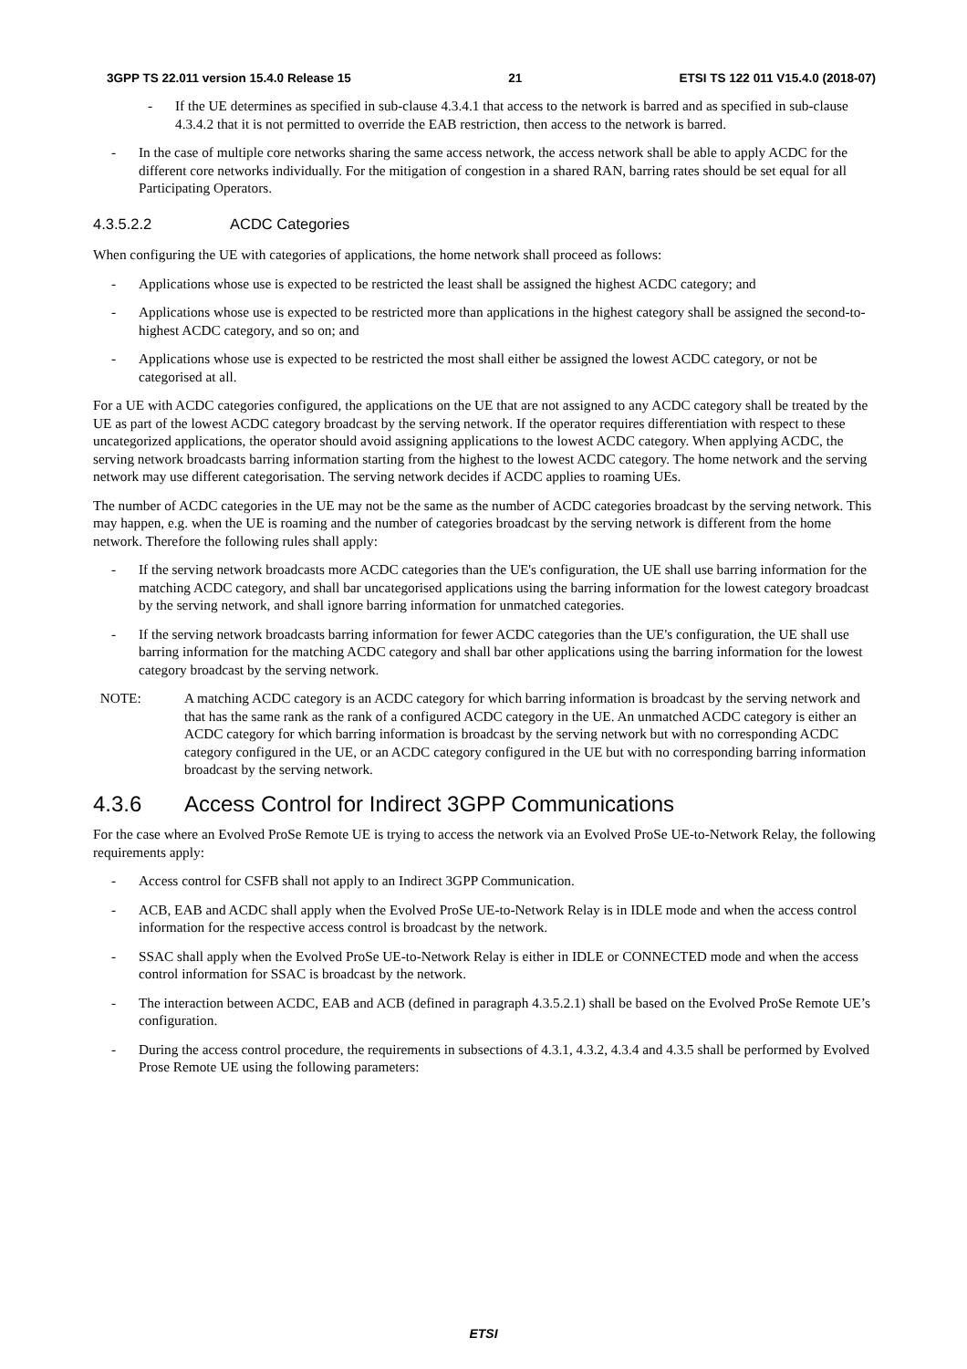3GPP TS 22.011 version 15.4.0 Release 15 21 ETSI TS 122 011 V15.4.0 (2018-07)
- If the UE determines as specified in sub-clause 4.3.4.1 that access to the network is barred and as specified in sub-clause 4.3.4.2 that it is not permitted to override the EAB restriction, then access to the network is barred.
- In the case of multiple core networks sharing the same access network, the access network shall be able to apply ACDC for the different core networks individually. For the mitigation of congestion in a shared RAN, barring rates should be set equal for all Participating Operators.
4.3.5.2.2 ACDC Categories
When configuring the UE with categories of applications, the home network shall proceed as follows:
- Applications whose use is expected to be restricted the least shall be assigned the highest ACDC category; and
- Applications whose use is expected to be restricted more than applications in the highest category shall be assigned the second-to-highest ACDC category, and so on; and
- Applications whose use is expected to be restricted the most shall either be assigned the lowest ACDC category, or not be categorised at all.
For a UE with ACDC categories configured, the applications on the UE that are not assigned to any ACDC category shall be treated by the UE as part of the lowest ACDC category broadcast by the serving network. If the operator requires differentiation with respect to these uncategorized applications, the operator should avoid assigning applications to the lowest ACDC category. When applying ACDC, the serving network broadcasts barring information starting from the highest to the lowest ACDC category. The home network and the serving network may use different categorisation. The serving network decides if ACDC applies to roaming UEs.
The number of ACDC categories in the UE may not be the same as the number of ACDC categories broadcast by the serving network. This may happen, e.g. when the UE is roaming and the number of categories broadcast by the serving network is different from the home network. Therefore the following rules shall apply:
- If the serving network broadcasts more ACDC categories than the UE's configuration, the UE shall use barring information for the matching ACDC category, and shall bar uncategorised applications using the barring information for the lowest category broadcast by the serving network, and shall ignore barring information for unmatched categories.
- If the serving network broadcasts barring information for fewer ACDC categories than the UE's configuration, the UE shall use barring information for the matching ACDC category and shall bar other applications using the barring information for the lowest category broadcast by the serving network.
NOTE: A matching ACDC category is an ACDC category for which barring information is broadcast by the serving network and that has the same rank as the rank of a configured ACDC category in the UE. An unmatched ACDC category is either an ACDC category for which barring information is broadcast by the serving network but with no corresponding ACDC category configured in the UE, or an ACDC category configured in the UE but with no corresponding barring information broadcast by the serving network.
4.3.6 Access Control for Indirect 3GPP Communications
For the case where an Evolved ProSe Remote UE is trying to access the network via an Evolved ProSe UE-to-Network Relay, the following requirements apply:
- Access control for CSFB shall not apply to an Indirect 3GPP Communication.
- ACB, EAB and ACDC shall apply when the Evolved ProSe UE-to-Network Relay is in IDLE mode and when the access control information for the respective access control is broadcast by the network.
- SSAC shall apply when the Evolved ProSe UE-to-Network Relay is either in IDLE or CONNECTED mode and when the access control information for SSAC is broadcast by the network.
- The interaction between ACDC, EAB and ACB (defined in paragraph 4.3.5.2.1) shall be based on the Evolved ProSe Remote UE’s configuration.
- During the access control procedure, the requirements in subsections of 4.3.1, 4.3.2, 4.3.4 and 4.3.5 shall be performed by Evolved Prose Remote UE using the following parameters:
ETSI